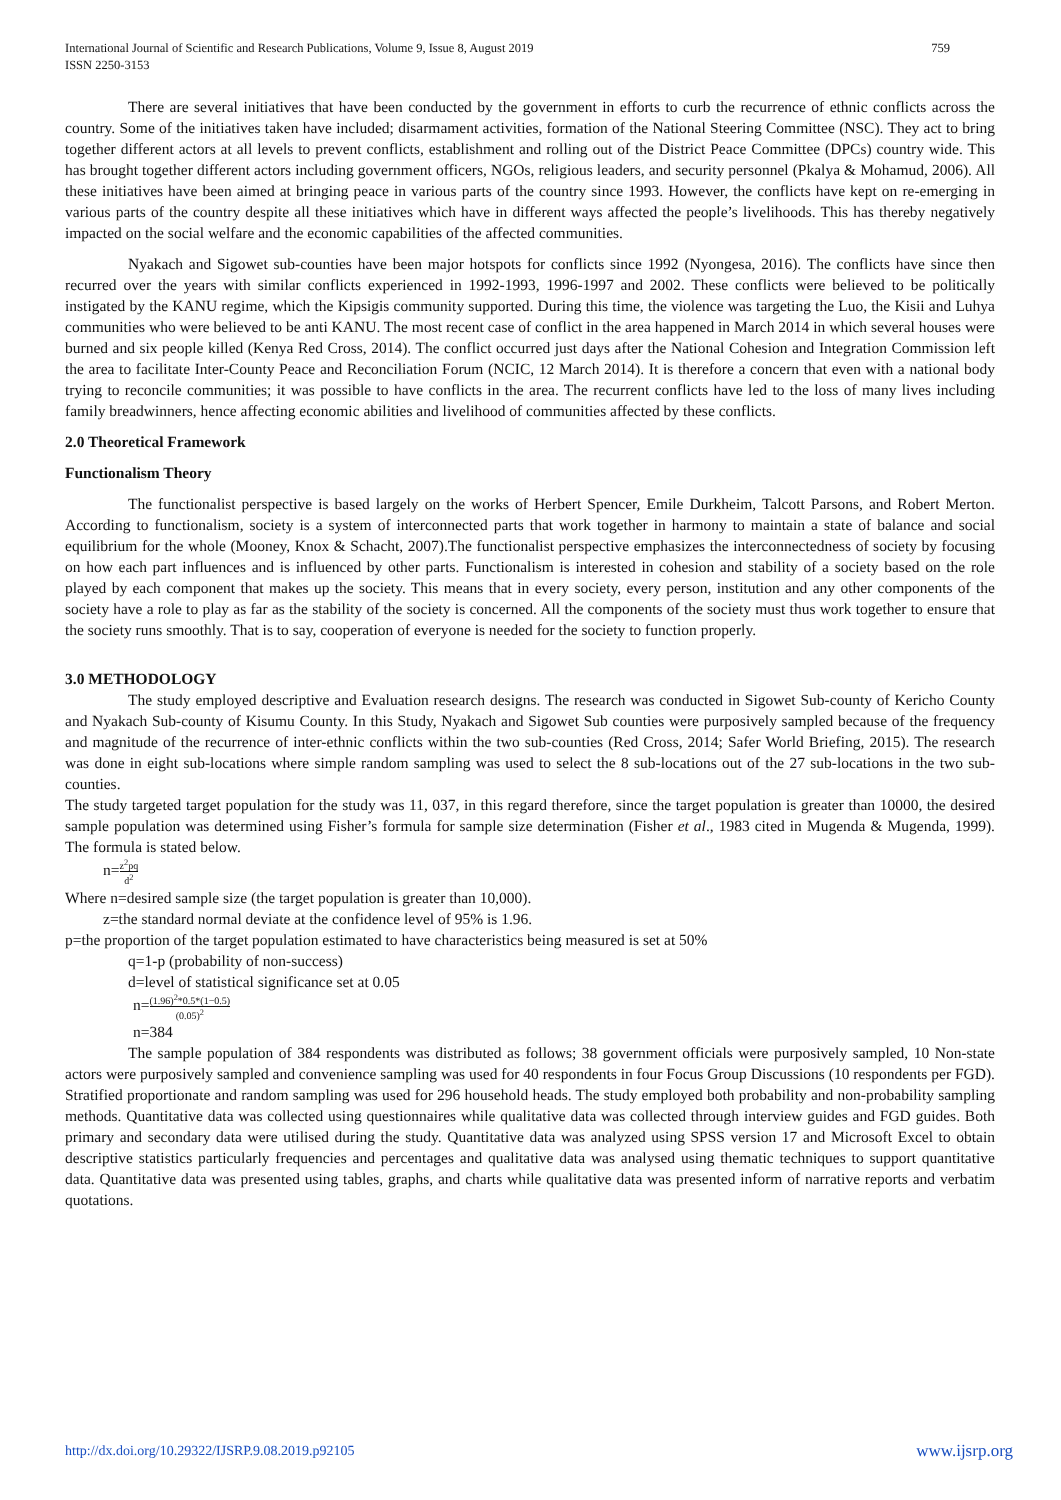759 International Journal of Scientific and Research Publications, Volume 9, Issue 8, August 2019
ISSN 2250-3153
There are several initiatives that have been conducted by the government in efforts to curb the recurrence of ethnic conflicts across the country. Some of the initiatives taken have included; disarmament activities, formation of the National Steering Committee (NSC). They act to bring together different actors at all levels to prevent conflicts, establishment and rolling out of the District Peace Committee (DPCs) country wide. This has brought together different actors including government officers, NGOs, religious leaders, and security personnel (Pkalya & Mohamud, 2006). All these initiatives have been aimed at bringing peace in various parts of the country since 1993. However, the conflicts have kept on re-emerging in various parts of the country despite all these initiatives which have in different ways affected the people’s livelihoods. This has thereby negatively impacted on the social welfare and the economic capabilities of the affected communities.
Nyakach and Sigowet sub-counties have been major hotspots for conflicts since 1992 (Nyongesa, 2016). The conflicts have since then recurred over the years with similar conflicts experienced in 1992-1993, 1996-1997 and 2002. These conflicts were believed to be politically instigated by the KANU regime, which the Kipsigis community supported. During this time, the violence was targeting the Luo, the Kisii and Luhya communities who were believed to be anti KANU. The most recent case of conflict in the area happened in March 2014 in which several houses were burned and six people killed (Kenya Red Cross, 2014). The conflict occurred just days after the National Cohesion and Integration Commission left the area to facilitate Inter-County Peace and Reconciliation Forum (NCIC, 12 March 2014). It is therefore a concern that even with a national body trying to reconcile communities; it was possible to have conflicts in the area. The recurrent conflicts have led to the loss of many lives including family breadwinners, hence affecting economic abilities and livelihood of communities affected by these conflicts.
2.0 Theoretical Framework
Functionalism Theory
The functionalist perspective is based largely on the works of Herbert Spencer, Emile Durkheim, Talcott Parsons, and Robert Merton. According to functionalism, society is a system of interconnected parts that work together in harmony to maintain a state of balance and social equilibrium for the whole (Mooney, Knox & Schacht, 2007).The functionalist perspective emphasizes the interconnectedness of society by focusing on how each part influences and is influenced by other parts. Functionalism is interested in cohesion and stability of a society based on the role played by each component that makes up the society. This means that in every society, every person, institution and any other components of the society have a role to play as far as the stability of the society is concerned. All the components of the society must thus work together to ensure that the society runs smoothly. That is to say, cooperation of everyone is needed for the society to function properly.
3.0 METHODOLOGY
The study employed descriptive and Evaluation research designs. The research was conducted in Sigowet Sub-county of Kericho County and Nyakach Sub-county of Kisumu County. In this Study, Nyakach and Sigowet Sub counties were purposively sampled because of the frequency and magnitude of the recurrence of inter-ethnic conflicts within the two sub-counties (Red Cross, 2014; Safer World Briefing, 2015). The research was done in eight sub-locations where simple random sampling was used to select the 8 sub-locations out of the 27 sub-locations in the two sub-counties.
The study targeted target population for the study was 11, 037, in this regard therefore, since the target population is greater than 10000, the desired sample population was determined using Fisher’s formula for sample size determination (Fisher et al., 1983 cited in Mugenda & Mugenda, 1999). The formula is stated below.
n=z<sup>2</sup>pq d<sup>2</sup>
Where n=desired sample size (the target population is greater than 10,000).
z=the standard normal deviate at the confidence level of 95% is 1.96.
p=the proportion of the target population estimated to have characteristics being measured is set at 50%
q=1-p (probability of non-success)
d=level of statistical significance set at 0.05
n=(1.96)<sup>2</sup>*0.5*(1−0.5) (0.05)<sup>2</sup>
n=384
The sample population of 384 respondents was distributed as follows; 38 government officials were purposively sampled, 10 Non-state actors were purposively sampled and convenience sampling was used for 40 respondents in four Focus Group Discussions (10 respondents per FGD). Stratified proportionate and random sampling was used for 296 household heads. The study employed both probability and non-probability sampling methods. Quantitative data was collected using questionnaires while qualitative data was collected through interview guides and FGD guides. Both primary and secondary data were utilised during the study. Quantitative data was analyzed using SPSS version 17 and Microsoft Excel to obtain descriptive statistics particularly frequencies and percentages and qualitative data was analysed using thematic techniques to support quantitative data. Quantitative data was presented using tables, graphs, and charts while qualitative data was presented inform of narrative reports and verbatim quotations.
www.ijsrp.org http://dx.doi.org/10.29322/IJSRP.9.08.2019.p92105